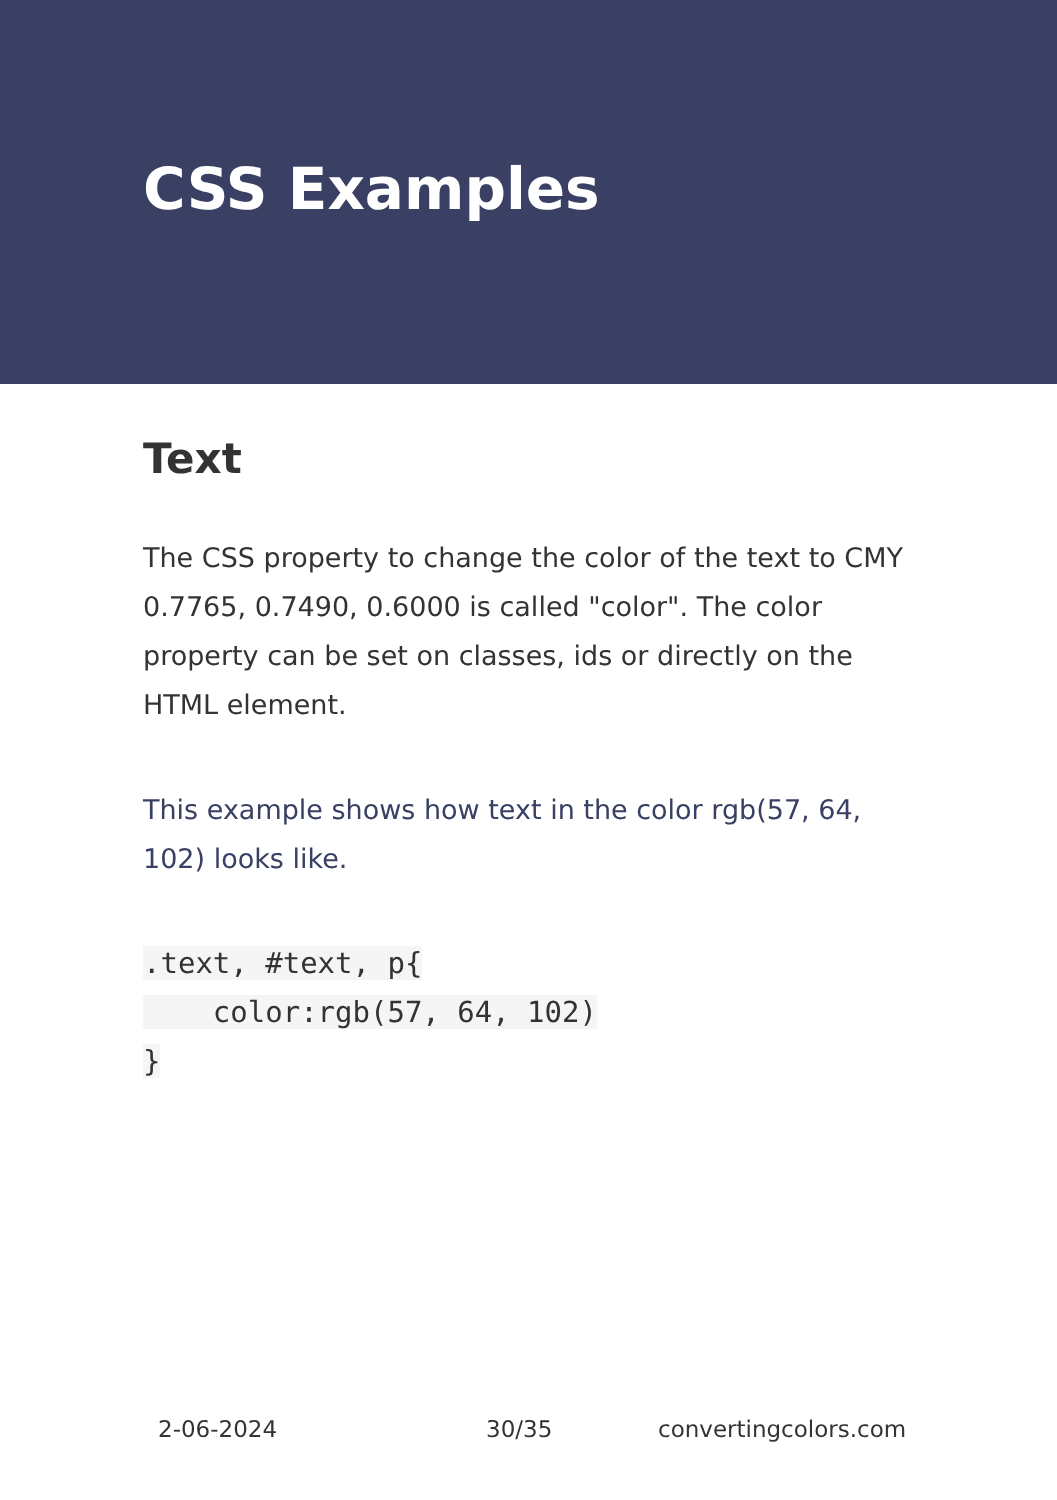CSS Examples
Text
The CSS property to change the color of the text to CMY 0.7765, 0.7490, 0.6000 is called "color". The color property can be set on classes, ids or directly on the HTML element.
This example shows how text in the color rgb(57, 64, 102) looks like.
.text, #text, p{
    color:rgb(57, 64, 102)
}
2-06-2024 30/35 convertingcolors.com